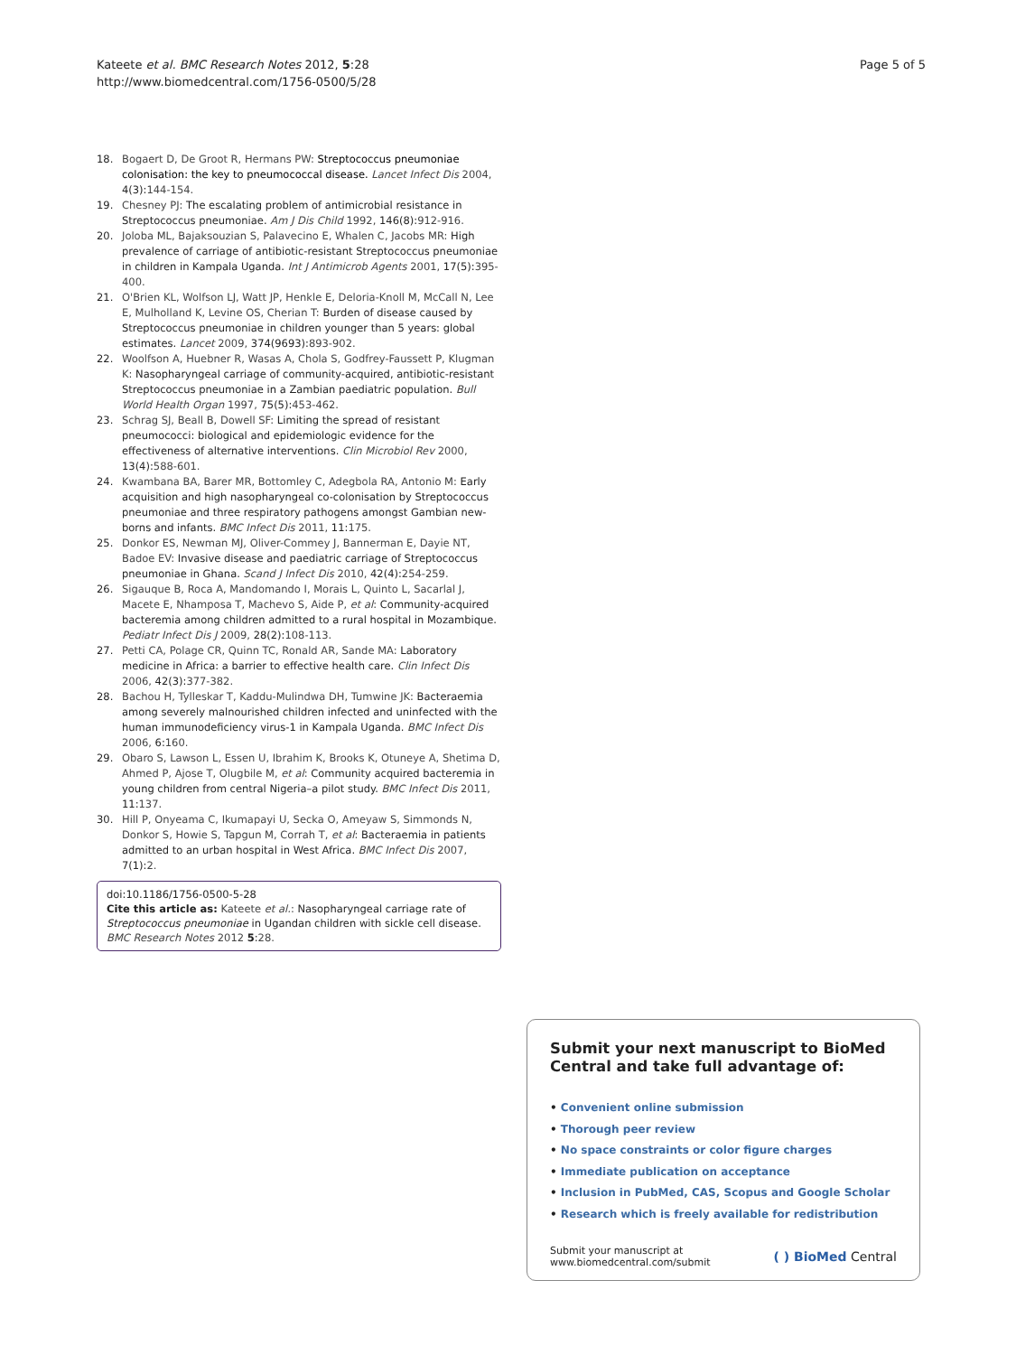Kateete et al. BMC Research Notes 2012, 5:28
http://www.biomedcentral.com/1756-0500/5/28
Page 5 of 5
18. Bogaert D, De Groot R, Hermans PW: Streptococcus pneumoniae colonisation: the key to pneumococcal disease. Lancet Infect Dis 2004, 4(3):144-154.
19. Chesney PJ: The escalating problem of antimicrobial resistance in Streptococcus pneumoniae. Am J Dis Child 1992, 146(8):912-916.
20. Joloba ML, Bajaksouzian S, Palavecino E, Whalen C, Jacobs MR: High prevalence of carriage of antibiotic-resistant Streptococcus pneumoniae in children in Kampala Uganda. Int J Antimicrob Agents 2001, 17(5):395-400.
21. O'Brien KL, Wolfson LJ, Watt JP, Henkle E, Deloria-Knoll M, McCall N, Lee E, Mulholland K, Levine OS, Cherian T: Burden of disease caused by Streptococcus pneumoniae in children younger than 5 years: global estimates. Lancet 2009, 374(9693):893-902.
22. Woolfson A, Huebner R, Wasas A, Chola S, Godfrey-Faussett P, Klugman K: Nasopharyngeal carriage of community-acquired, antibiotic-resistant Streptococcus pneumoniae in a Zambian paediatric population. Bull World Health Organ 1997, 75(5):453-462.
23. Schrag SJ, Beall B, Dowell SF: Limiting the spread of resistant pneumococci: biological and epidemiologic evidence for the effectiveness of alternative interventions. Clin Microbiol Rev 2000, 13(4):588-601.
24. Kwambana BA, Barer MR, Bottomley C, Adegbola RA, Antonio M: Early acquisition and high nasopharyngeal co-colonisation by Streptococcus pneumoniae and three respiratory pathogens amongst Gambian new-borns and infants. BMC Infect Dis 2011, 11:175.
25. Donkor ES, Newman MJ, Oliver-Commey J, Bannerman E, Dayie NT, Badoe EV: Invasive disease and paediatric carriage of Streptococcus pneumoniae in Ghana. Scand J Infect Dis 2010, 42(4):254-259.
26. Sigauque B, Roca A, Mandomando I, Morais L, Quinto L, Sacarlal J, Macete E, Nhamposa T, Machevo S, Aide P, et al: Community-acquired bacteremia among children admitted to a rural hospital in Mozambique. Pediatr Infect Dis J 2009, 28(2):108-113.
27. Petti CA, Polage CR, Quinn TC, Ronald AR, Sande MA: Laboratory medicine in Africa: a barrier to effective health care. Clin Infect Dis 2006, 42(3):377-382.
28. Bachou H, Tylleskar T, Kaddu-Mulindwa DH, Tumwine JK: Bacteraemia among severely malnourished children infected and uninfected with the human immunodeficiency virus-1 in Kampala Uganda. BMC Infect Dis 2006, 6:160.
29. Obaro S, Lawson L, Essen U, Ibrahim K, Brooks K, Otuneye A, Shetima D, Ahmed P, Ajose T, Olugbile M, et al: Community acquired bacteremia in young children from central Nigeria–a pilot study. BMC Infect Dis 2011, 11:137.
30. Hill P, Onyeama C, Ikumapayi U, Secka O, Ameyaw S, Simmonds N, Donkor S, Howie S, Tapgun M, Corrah T, et al: Bacteraemia in patients admitted to an urban hospital in West Africa. BMC Infect Dis 2007, 7(1):2.
doi:10.1186/1756-0500-5-28
Cite this article as: Kateete et al.: Nasopharyngeal carriage rate of Streptococcus pneumoniae in Ugandan children with sickle cell disease. BMC Research Notes 2012 5:28.
Submit your next manuscript to BioMed Central and take full advantage of:
• Convenient online submission
• Thorough peer review
• No space constraints or color figure charges
• Immediate publication on acceptance
• Inclusion in PubMed, CAS, Scopus and Google Scholar
• Research which is freely available for redistribution
Submit your manuscript at
www.biomedcentral.com/submit
( ) BioMed Central